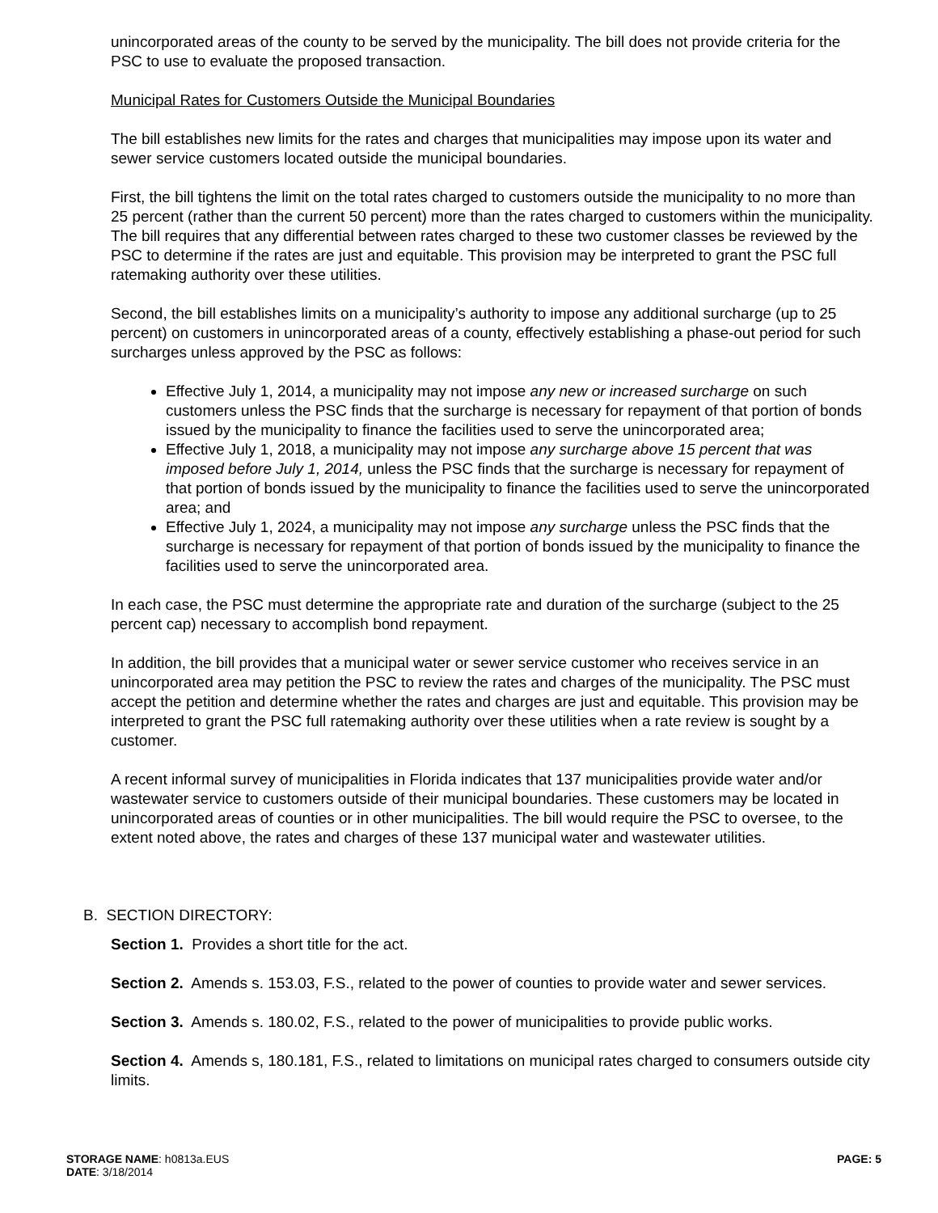unincorporated areas of the county to be served by the municipality. The bill does not provide criteria for the PSC to use to evaluate the proposed transaction.
Municipal Rates for Customers Outside the Municipal Boundaries
The bill establishes new limits for the rates and charges that municipalities may impose upon its water and sewer service customers located outside the municipal boundaries.
First, the bill tightens the limit on the total rates charged to customers outside the municipality to no more than 25 percent (rather than the current 50 percent) more than the rates charged to customers within the municipality. The bill requires that any differential between rates charged to these two customer classes be reviewed by the PSC to determine if the rates are just and equitable. This provision may be interpreted to grant the PSC full ratemaking authority over these utilities.
Second, the bill establishes limits on a municipality’s authority to impose any additional surcharge (up to 25 percent) on customers in unincorporated areas of a county, effectively establishing a phase-out period for such surcharges unless approved by the PSC as follows:
Effective July 1, 2014, a municipality may not impose any new or increased surcharge on such customers unless the PSC finds that the surcharge is necessary for repayment of that portion of bonds issued by the municipality to finance the facilities used to serve the unincorporated area;
Effective July 1, 2018, a municipality may not impose any surcharge above 15 percent that was imposed before July 1, 2014, unless the PSC finds that the surcharge is necessary for repayment of that portion of bonds issued by the municipality to finance the facilities used to serve the unincorporated area; and
Effective July 1, 2024, a municipality may not impose any surcharge unless the PSC finds that the surcharge is necessary for repayment of that portion of bonds issued by the municipality to finance the facilities used to serve the unincorporated area.
In each case, the PSC must determine the appropriate rate and duration of the surcharge (subject to the 25 percent cap) necessary to accomplish bond repayment.
In addition, the bill provides that a municipal water or sewer service customer who receives service in an unincorporated area may petition the PSC to review the rates and charges of the municipality. The PSC must accept the petition and determine whether the rates and charges are just and equitable. This provision may be interpreted to grant the PSC full ratemaking authority over these utilities when a rate review is sought by a customer.
A recent informal survey of municipalities in Florida indicates that 137 municipalities provide water and/or wastewater service to customers outside of their municipal boundaries. These customers may be located in unincorporated areas of counties or in other municipalities. The bill would require the PSC to oversee, to the extent noted above, the rates and charges of these 137 municipal water and wastewater utilities.
B. SECTION DIRECTORY:
Section 1. Provides a short title for the act.
Section 2. Amends s. 153.03, F.S., related to the power of counties to provide water and sewer services.
Section 3. Amends s. 180.02, F.S., related to the power of municipalities to provide public works.
Section 4. Amends s, 180.181, F.S., related to limitations on municipal rates charged to consumers outside city limits.
STORAGE NAME: h0813a.EUS
DATE: 3/18/2014
PAGE: 5